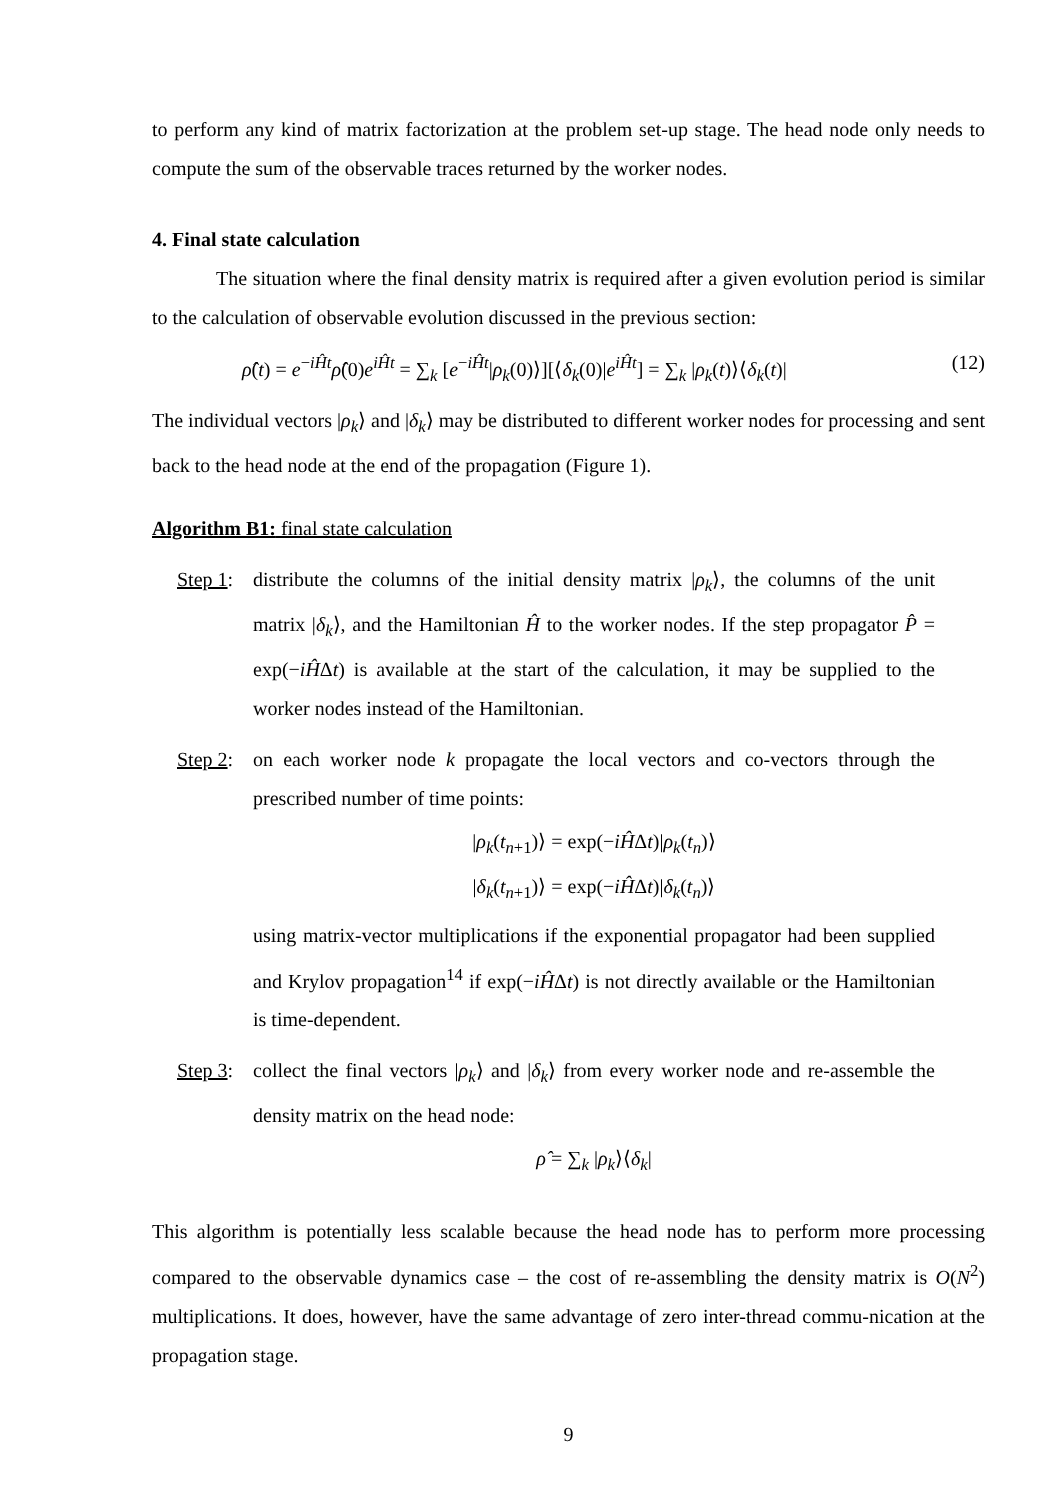to perform any kind of matrix factorization at the problem set-up stage. The head node only needs to compute the sum of the observable traces returned by the worker nodes.
4. Final state calculation
The situation where the final density matrix is required after a given evolution period is similar to the calculation of observable evolution discussed in the previous section:
ρ̂(t) = e<sup>−iĤt</sup>ρ̂(0)e<sup>iĤt</sup> = ∑<sub>k</sub> [e<sup>−iĤt</sup>|ρ<sub>k</sub>(0)⟩][⟨δ<sub>k</sub>(0)|e<sup>iĤt</sup>] = ∑<sub>k</sub> |ρ<sub>k</sub>(t)⟩⟨δ<sub>k</sub>(t)| (12)
The individual vectors |ρ<sub>k</sub>⟩ and |δ<sub>k</sub>⟩ may be distributed to different worker nodes for processing and sent back to the head node at the end of the propagation (Figure 1).
Algorithm B1: final state calculation
Step 1:
distribute the columns of the initial density matrix |ρ<sub>k</sub>⟩, the columns of the unit matrix |δ<sub>k</sub>⟩, and the Hamiltonian Ĥ to the worker nodes. If the step propagator P̂ = exp(−iĤΔt) is available at the start of the calculation, it may be supplied to the worker nodes instead of the Hamiltonian.
Step 2:
on each worker node k propagate the local vectors and co-vectors through the prescribed number of time points:
|ρ<sub>k</sub>(t<sub>n+1</sub>)⟩ = exp(−iĤΔt)|ρ<sub>k</sub>(t<sub>n</sub>)⟩
|δ<sub>k</sub>(t<sub>n+1</sub>)⟩ = exp(−iĤΔt)|δ<sub>k</sub>(t<sub>n</sub>)⟩
using matrix-vector multiplications if the exponential propagator had been supplied and Krylov propagation<sup>14</sup> if exp(−iĤΔt) is not directly available or the Hamiltonian is time-dependent.
Step 3:
collect the final vectors |ρ<sub>k</sub>⟩ and |δ<sub>k</sub>⟩ from every worker node and re-assemble the density matrix on the head node:
ρ̂ = ∑<sub>k</sub> |ρ<sub>k</sub>⟩⟨δ<sub>k</sub>|
This algorithm is potentially less scalable because the head node has to perform more processing compared to the observable dynamics case – the cost of re-assembling the density matrix is O(N<sup>2</sup>) multiplications. It does, however, have the same advantage of zero inter-thread commu-nication at the propagation stage.
9